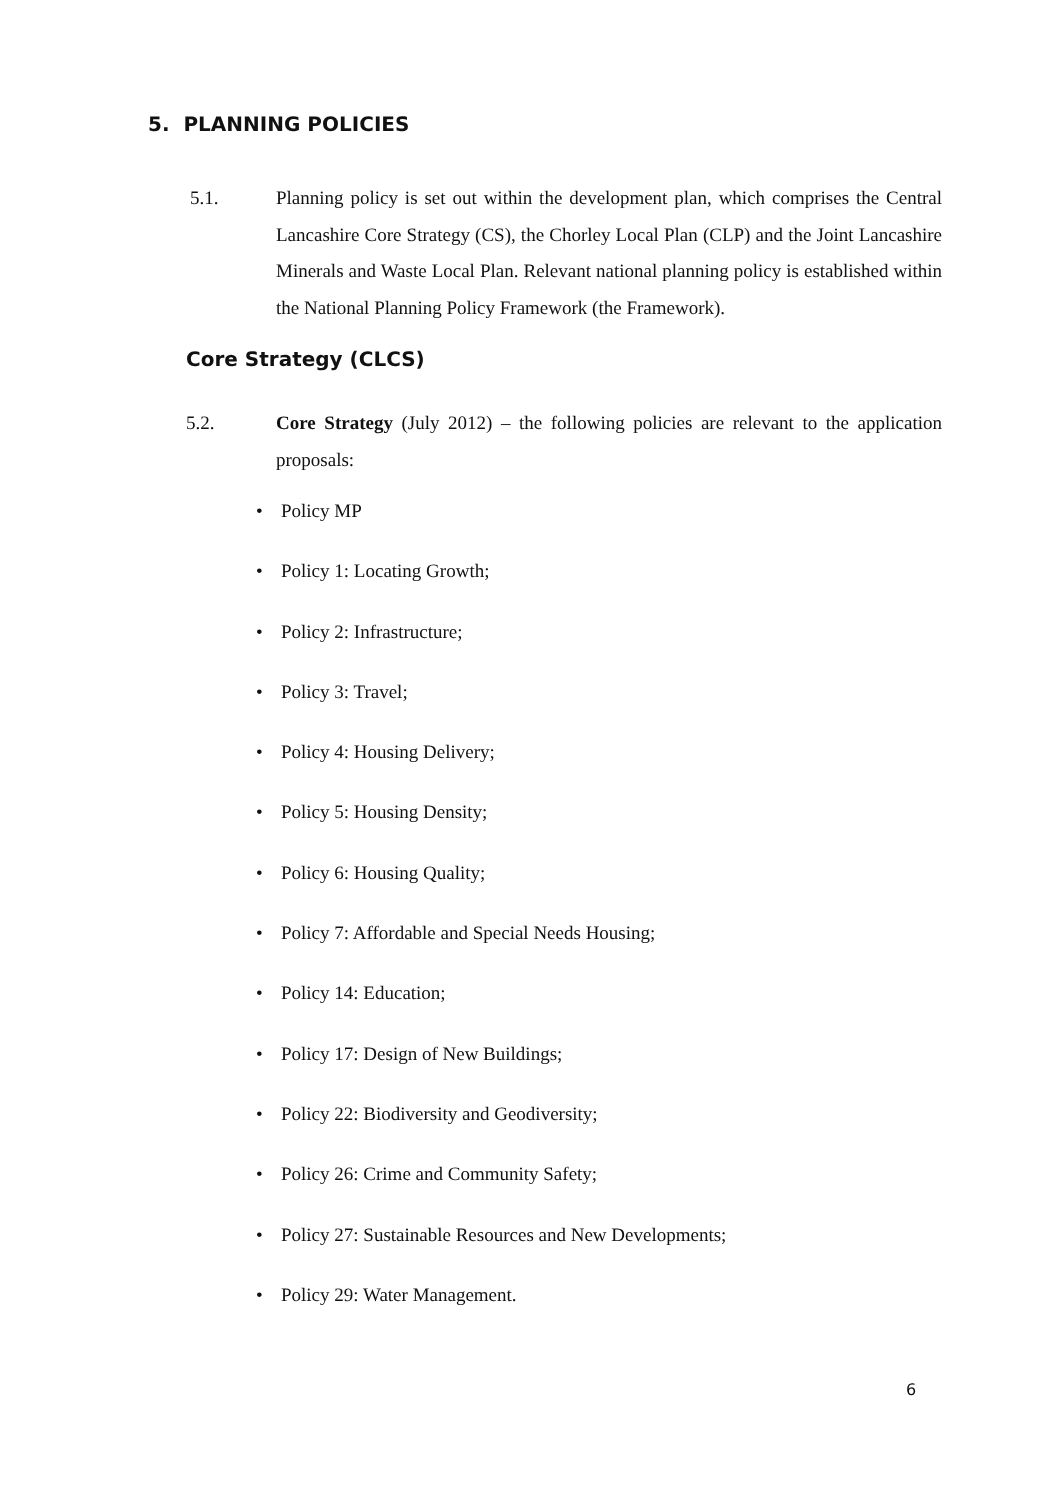5. PLANNING POLICIES
5.1. Planning policy is set out within the development plan, which comprises the Central Lancashire Core Strategy (CS), the Chorley Local Plan (CLP) and the Joint Lancashire Minerals and Waste Local Plan. Relevant national planning policy is established within the National Planning Policy Framework (the Framework).
Core Strategy (CLCS)
5.2. Core Strategy (July 2012) – the following policies are relevant to the application proposals:
• Policy MP
• Policy 1: Locating Growth;
• Policy 2: Infrastructure;
• Policy 3: Travel;
• Policy 4: Housing Delivery;
• Policy 5: Housing Density;
• Policy 6: Housing Quality;
• Policy 7: Affordable and Special Needs Housing;
• Policy 14: Education;
• Policy 17: Design of New Buildings;
• Policy 22: Biodiversity and Geodiversity;
• Policy 26: Crime and Community Safety;
• Policy 27: Sustainable Resources and New Developments;
• Policy 29: Water Management.
6